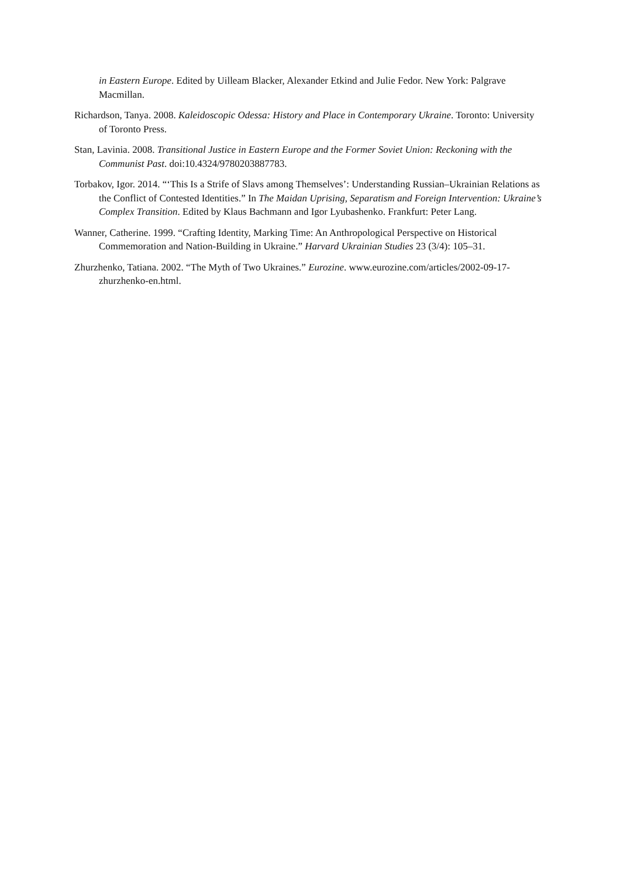in Eastern Europe. Edited by Uilleam Blacker, Alexander Etkind and Julie Fedor. New York: Palgrave Macmillan.
Richardson, Tanya. 2008. Kaleidoscopic Odessa: History and Place in Contemporary Ukraine. Toronto: University of Toronto Press.
Stan, Lavinia. 2008. Transitional Justice in Eastern Europe and the Former Soviet Union: Reckoning with the Communist Past. doi:10.4324/9780203887783.
Torbakov, Igor. 2014. “‘This Is a Strife of Slavs among Themselves’: Understanding Russian–Ukrainian Relations as the Conflict of Contested Identities.” In The Maidan Uprising, Separatism and Foreign Intervention: Ukraine’s Complex Transition. Edited by Klaus Bachmann and Igor Lyubashenko. Frankfurt: Peter Lang.
Wanner, Catherine. 1999. “Crafting Identity, Marking Time: An Anthropological Perspective on Historical Commemoration and Nation-Building in Ukraine.” Harvard Ukrainian Studies 23 (3/4): 105–31.
Zhurzhenko, Tatiana. 2002. “The Myth of Two Ukraines.” Eurozine. www.eurozine.com/articles/2002-09-17-zhurzhenko-en.html.